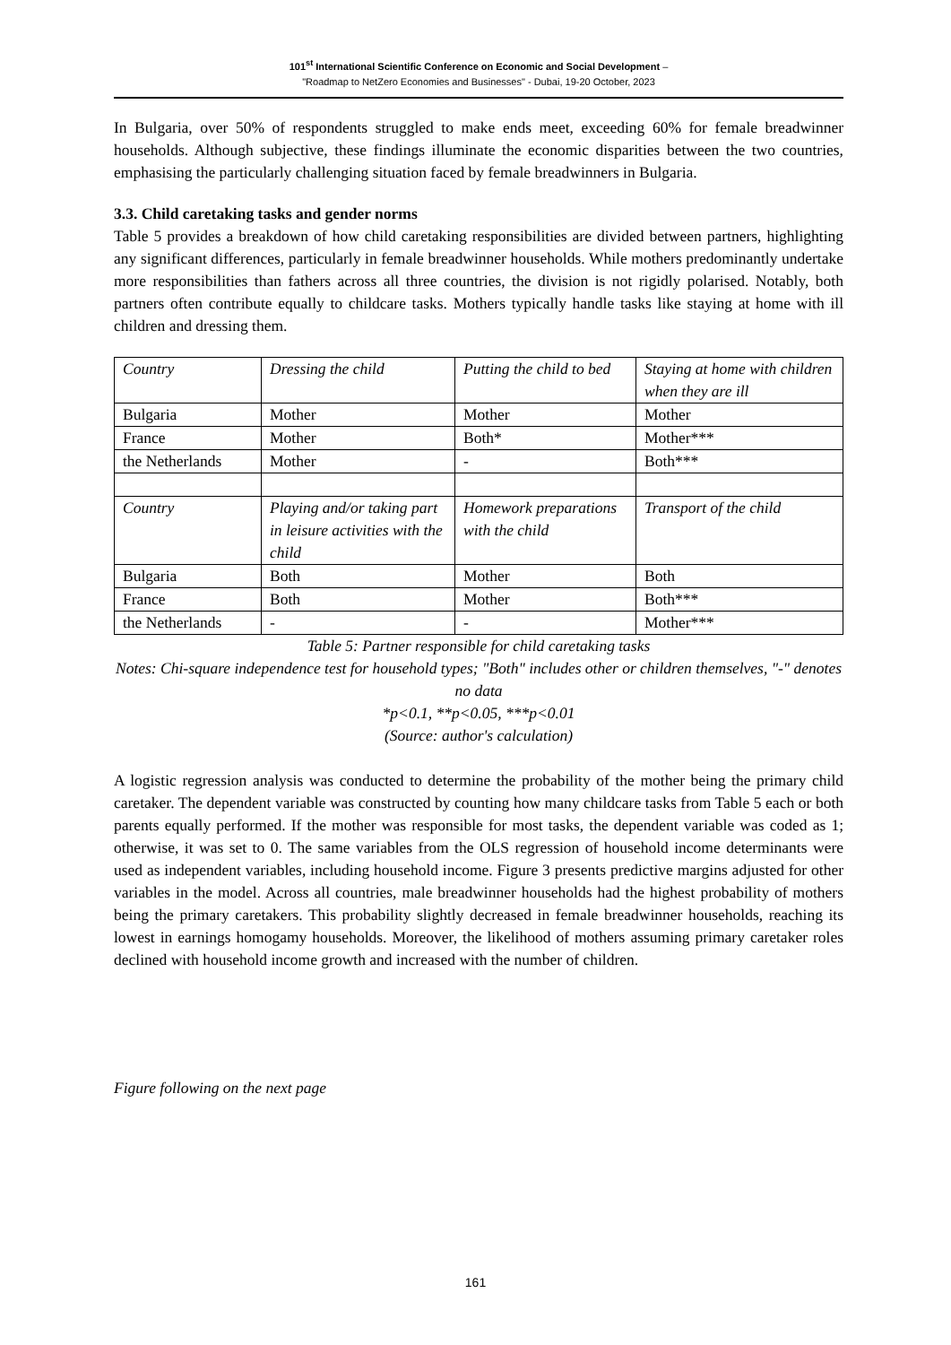101<sup>st</sup> International Scientific Conference on Economic and Social Development –
"Roadmap to NetZero Economies and Businesses" - Dubai, 19-20 October, 2023
In Bulgaria, over 50% of respondents struggled to make ends meet, exceeding 60% for female breadwinner households. Although subjective, these findings illuminate the economic disparities between the two countries, emphasising the particularly challenging situation faced by female breadwinners in Bulgaria.
3.3. Child caretaking tasks and gender norms
Table 5 provides a breakdown of how child caretaking responsibilities are divided between partners, highlighting any significant differences, particularly in female breadwinner households. While mothers predominantly undertake more responsibilities than fathers across all three countries, the division is not rigidly polarised. Notably, both partners often contribute equally to childcare tasks. Mothers typically handle tasks like staying at home with ill children and dressing them.
| Country | Dressing the child | Putting the child to bed | Staying at home with children when they are ill |
| Bulgaria | Mother | Mother | Mother |
| France | Mother | Both* | Mother*** |
| the Netherlands | Mother | - | Both*** |
| Country | Playing and/or taking part in leisure activities with the child | Homework preparations with the child | Transport of the child |
| Bulgaria | Both | Mother | Both |
| France | Both | Mother | Both*** |
| the Netherlands | - | - | Mother*** |
Table 5: Partner responsible for child caretaking tasks
Notes: Chi-square independence test for household types; "Both" includes other or children themselves, "-" denotes no data
*p<0.1, **p<0.05, ***p<0.01
(Source: author's calculation)
A logistic regression analysis was conducted to determine the probability of the mother being the primary child caretaker. The dependent variable was constructed by counting how many childcare tasks from Table 5 each or both parents equally performed. If the mother was responsible for most tasks, the dependent variable was coded as 1; otherwise, it was set to 0. The same variables from the OLS regression of household income determinants were used as independent variables, including household income. Figure 3 presents predictive margins adjusted for other variables in the model. Across all countries, male breadwinner households had the highest probability of mothers being the primary caretakers. This probability slightly decreased in female breadwinner households, reaching its lowest in earnings homogamy households. Moreover, the likelihood of mothers assuming primary caretaker roles declined with household income growth and increased with the number of children.
Figure following on the next page
161